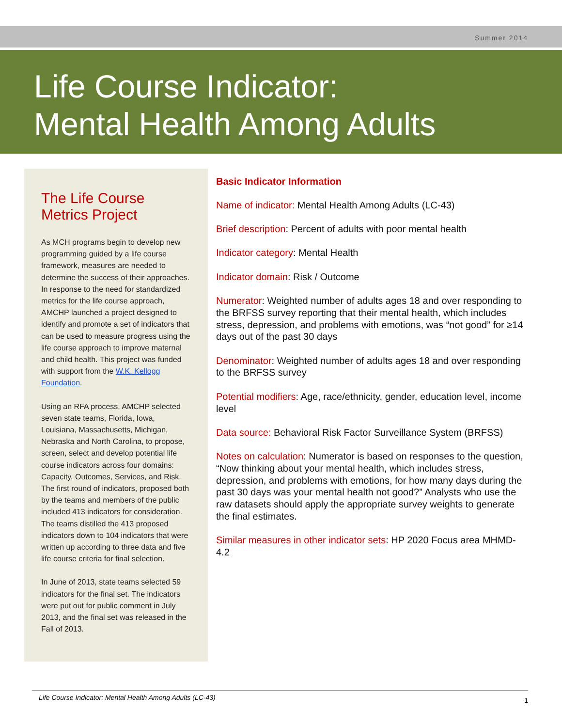Summer 2014
Life Course Indicator:
Mental Health Among Adults
The Life Course Metrics Project
As MCH programs begin to develop new programming guided by a life course framework, measures are needed to determine the success of their approaches. In response to the need for standardized metrics for the life course approach, AMCHP launched a project designed to identify and promote a set of indicators that can be used to measure progress using the life course approach to improve maternal and child health. This project was funded with support from the W.K. Kellogg Foundation.
Using an RFA process, AMCHP selected seven state teams, Florida, Iowa, Louisiana, Massachusetts, Michigan, Nebraska and North Carolina, to propose, screen, select and develop potential life course indicators across four domains: Capacity, Outcomes, Services, and Risk. The first round of indicators, proposed both by the teams and members of the public included 413 indicators for consideration. The teams distilled the 413 proposed indicators down to 104 indicators that were written up according to three data and five life course criteria for final selection.
In June of 2013, state teams selected 59 indicators for the final set. The indicators were put out for public comment in July 2013, and the final set was released in the Fall of 2013.
Basic Indicator Information
Name of indicator: Mental Health Among Adults (LC-43)
Brief description: Percent of adults with poor mental health
Indicator category: Mental Health
Indicator domain: Risk / Outcome
Numerator: Weighted number of adults ages 18 and over responding to the BRFSS survey reporting that their mental health, which includes stress, depression, and problems with emotions, was “not good” for ≥14 days out of the past 30 days
Denominator: Weighted number of adults ages 18 and over responding to the BRFSS survey
Potential modifiers: Age, race/ethnicity, gender, education level, income level
Data source: Behavioral Risk Factor Surveillance System (BRFSS)
Notes on calculation: Numerator is based on responses to the question, “Now thinking about your mental health, which includes stress, depression, and problems with emotions, for how many days during the past 30 days was your mental health not good?” Analysts who use the raw datasets should apply the appropriate survey weights to generate the final estimates.
Similar measures in other indicator sets: HP 2020 Focus area MHMD-4.2
Life Course Indicator: Mental Health Among Adults (LC-43) 1